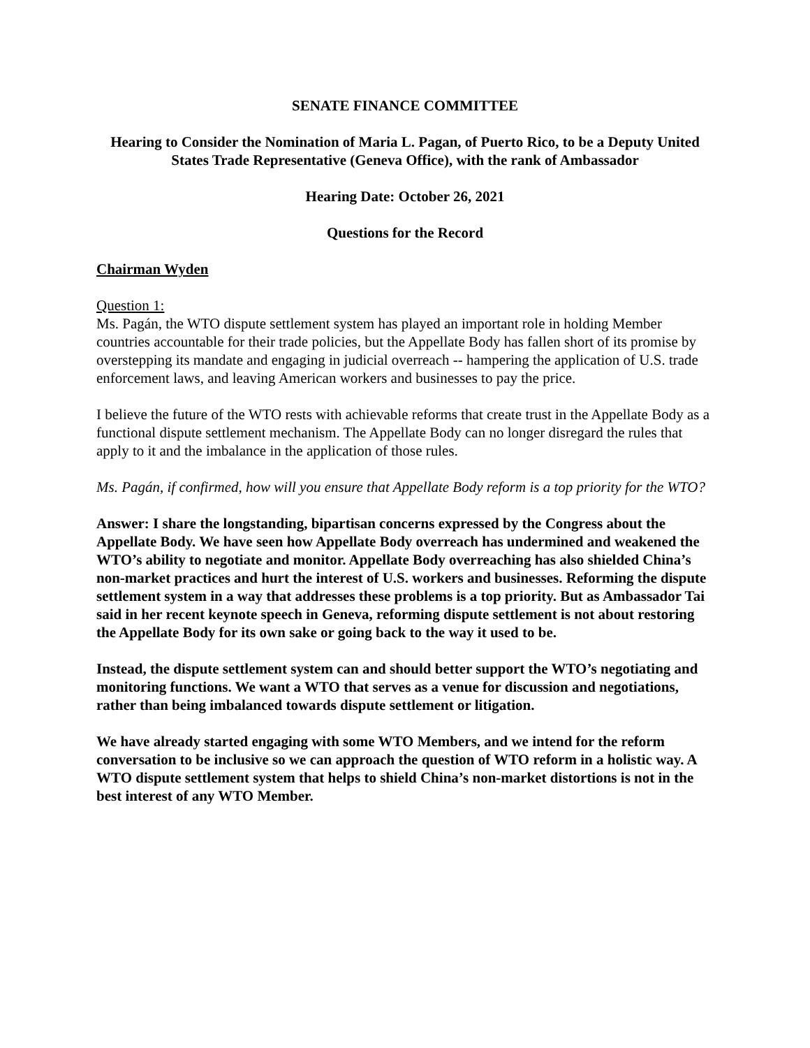SENATE FINANCE COMMITTEE
Hearing to Consider the Nomination of Maria L. Pagan, of Puerto Rico, to be a Deputy United States Trade Representative (Geneva Office), with the rank of Ambassador
Hearing Date: October 26, 2021
Questions for the Record
Chairman Wyden
Question 1:
Ms. Pagán, the WTO dispute settlement system has played an important role in holding Member countries accountable for their trade policies, but the Appellate Body has fallen short of its promise by overstepping its mandate and engaging in judicial overreach -- hampering the application of U.S. trade enforcement laws, and leaving American workers and businesses to pay the price.
I believe the future of the WTO rests with achievable reforms that create trust in the Appellate Body as a functional dispute settlement mechanism. The Appellate Body can no longer disregard the rules that apply to it and the imbalance in the application of those rules.
Ms. Pagán, if confirmed, how will you ensure that Appellate Body reform is a top priority for the WTO?
Answer: I share the longstanding, bipartisan concerns expressed by the Congress about the Appellate Body. We have seen how Appellate Body overreach has undermined and weakened the WTO’s ability to negotiate and monitor. Appellate Body overreaching has also shielded China’s non-market practices and hurt the interest of U.S. workers and businesses. Reforming the dispute settlement system in a way that addresses these problems is a top priority. But as Ambassador Tai said in her recent keynote speech in Geneva, reforming dispute settlement is not about restoring the Appellate Body for its own sake or going back to the way it used to be.
Instead, the dispute settlement system can and should better support the WTO’s negotiating and monitoring functions. We want a WTO that serves as a venue for discussion and negotiations, rather than being imbalanced towards dispute settlement or litigation.
We have already started engaging with some WTO Members, and we intend for the reform conversation to be inclusive so we can approach the question of WTO reform in a holistic way. A WTO dispute settlement system that helps to shield China’s non-market distortions is not in the best interest of any WTO Member.